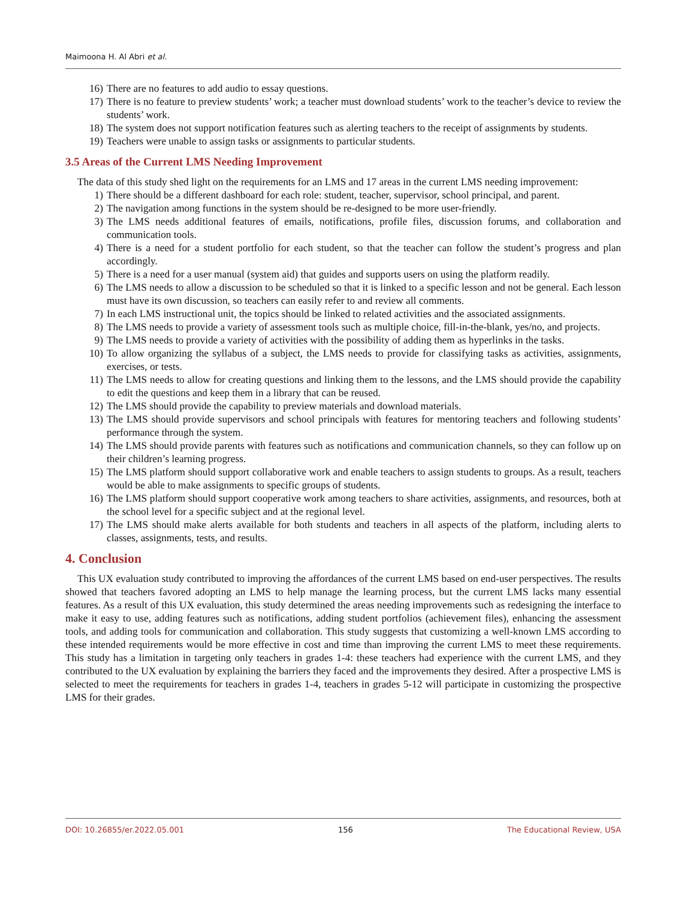Maimoona H. Al Abri et al.
16) There are no features to add audio to essay questions.
17) There is no feature to preview students’ work; a teacher must download students’ work to the teacher’s device to review the students’ work.
18) The system does not support notification features such as alerting teachers to the receipt of assignments by students.
19) Teachers were unable to assign tasks or assignments to particular students.
3.5 Areas of the Current LMS Needing Improvement
The data of this study shed light on the requirements for an LMS and 17 areas in the current LMS needing improvement:
1) There should be a different dashboard for each role: student, teacher, supervisor, school principal, and parent.
2) The navigation among functions in the system should be re-designed to be more user-friendly.
3) The LMS needs additional features of emails, notifications, profile files, discussion forums, and collaboration and communication tools.
4) There is a need for a student portfolio for each student, so that the teacher can follow the student’s progress and plan accordingly.
5) There is a need for a user manual (system aid) that guides and supports users on using the platform readily.
6) The LMS needs to allow a discussion to be scheduled so that it is linked to a specific lesson and not be general. Each lesson must have its own discussion, so teachers can easily refer to and review all comments.
7) In each LMS instructional unit, the topics should be linked to related activities and the associated assignments.
8) The LMS needs to provide a variety of assessment tools such as multiple choice, fill-in-the-blank, yes/no, and projects.
9) The LMS needs to provide a variety of activities with the possibility of adding them as hyperlinks in the tasks.
10) To allow organizing the syllabus of a subject, the LMS needs to provide for classifying tasks as activities, assignments, exercises, or tests.
11) The LMS needs to allow for creating questions and linking them to the lessons, and the LMS should provide the capability to edit the questions and keep them in a library that can be reused.
12) The LMS should provide the capability to preview materials and download materials.
13) The LMS should provide supervisors and school principals with features for mentoring teachers and following students’ performance through the system.
14) The LMS should provide parents with features such as notifications and communication channels, so they can follow up on their children’s learning progress.
15) The LMS platform should support collaborative work and enable teachers to assign students to groups. As a result, teachers would be able to make assignments to specific groups of students.
16) The LMS platform should support cooperative work among teachers to share activities, assignments, and resources, both at the school level for a specific subject and at the regional level.
17) The LMS should make alerts available for both students and teachers in all aspects of the platform, including alerts to classes, assignments, tests, and results.
4. Conclusion
This UX evaluation study contributed to improving the affordances of the current LMS based on end-user perspectives. The results showed that teachers favored adopting an LMS to help manage the learning process, but the current LMS lacks many essential features. As a result of this UX evaluation, this study determined the areas needing improvements such as redesigning the interface to make it easy to use, adding features such as notifications, adding student portfolios (achievement files), enhancing the assessment tools, and adding tools for communication and collaboration. This study suggests that customizing a well-known LMS according to these intended requirements would be more effective in cost and time than improving the current LMS to meet these requirements. This study has a limitation in targeting only teachers in grades 1-4: these teachers had experience with the current LMS, and they contributed to the UX evaluation by explaining the barriers they faced and the improvements they desired. After a prospective LMS is selected to meet the requirements for teachers in grades 1-4, teachers in grades 5-12 will participate in customizing the prospective LMS for their grades.
DOI: 10.26855/er.2022.05.001 156 The Educational Review, USA